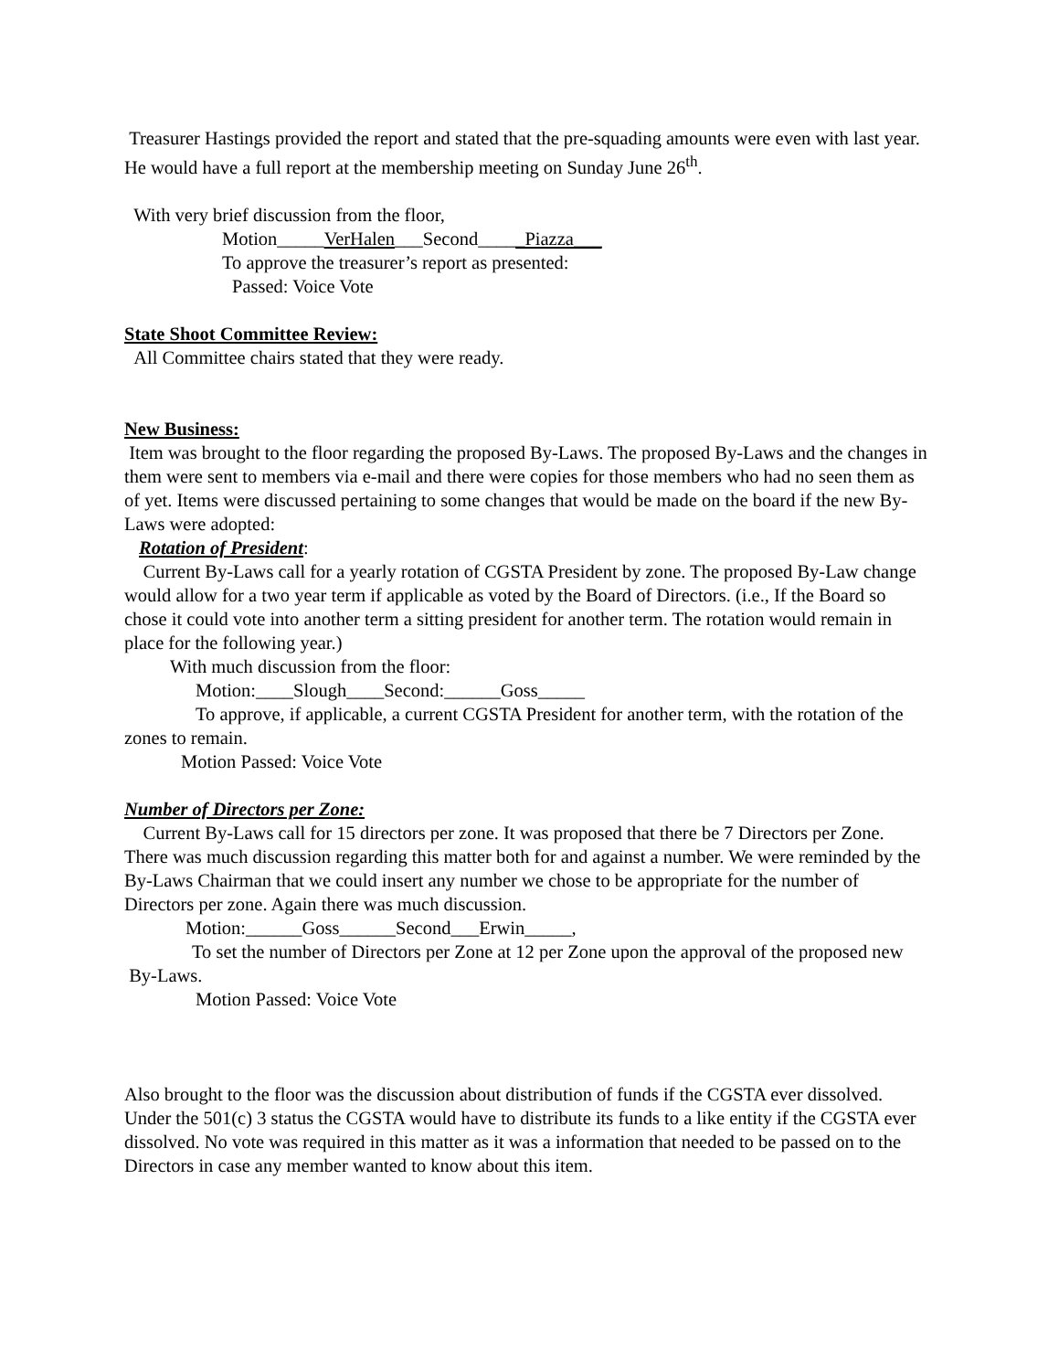Treasurer Hastings provided the report and stated that the pre-squading amounts were even with last year. He would have a full report at the membership meeting on Sunday June 26<sup>th</sup>.
With very brief discussion from the floor,
Motion_____VerHalen___Second_____Piazza___
To approve the treasurer’s report as presented:
Passed: Voice Vote
State Shoot Committee Review:
All Committee chairs stated that they were ready.
New Business:
Item was brought to the floor regarding the proposed By-Laws. The proposed By-Laws and the changes in them were sent to members via e-mail and there were copies for those members who had no seen them as of yet. Items were discussed pertaining to some changes that would be made on the board if the new By-Laws were adopted:
Rotation of President:
Current By-Laws call for a yearly rotation of CGSTA President by zone. The proposed By-Law change would allow for a two year term if applicable as voted by the Board of Directors. (i.e., If the Board so chose it could vote into another term a sitting president for another term. The rotation would remain in place for the following year.)
With much discussion from the floor:
Motion:____Slough____Second:______Goss_____
To approve, if applicable, a current CGSTA President for another term, with the rotation of the zones to remain.
Motion Passed: Voice Vote
Number of Directors per Zone:
Current By-Laws call for 15 directors per zone. It was proposed that there be 7 Directors per Zone. There was much discussion regarding this matter both for and against a number. We were reminded by the By-Laws Chairman that we could insert any number we chose to be appropriate for the number of Directors per zone. Again there was much discussion.
Motion:______Goss______Second___Erwin_____,
To set the number of Directors per Zone at 12 per Zone upon the approval of the proposed new By-Laws.
Motion Passed: Voice Vote
Also brought to the floor was the discussion about distribution of funds if the CGSTA ever dissolved. Under the 501(c) 3 status the CGSTA would have to distribute its funds to a like entity if the CGSTA ever dissolved. No vote was required in this matter as it was a information that needed to be passed on to the Directors in case any member wanted to know about this item.